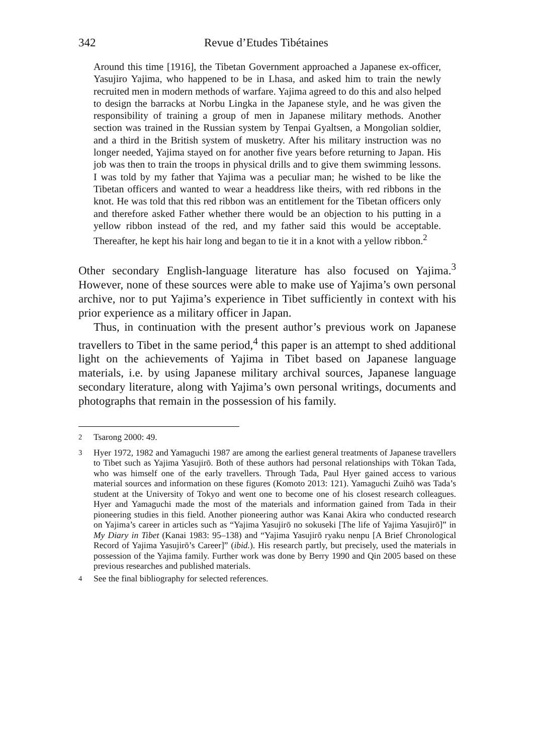342 Revue d’Etudes Tibétaines
Around this time [1916], the Tibetan Government approached a Japanese ex-officer, Yasujiro Yajima, who happened to be in Lhasa, and asked him to train the newly recruited men in modern methods of warfare. Yajima agreed to do this and also helped to design the barracks at Norbu Lingka in the Japanese style, and he was given the responsibility of training a group of men in Japanese military methods. Another section was trained in the Russian system by Tenpai Gyaltsen, a Mongolian soldier, and a third in the British system of musketry. After his military instruction was no longer needed, Yajima stayed on for another five years before returning to Japan. His job was then to train the troops in physical drills and to give them swimming lessons. I was told by my father that Yajima was a peculiar man; he wished to be like the Tibetan officers and wanted to wear a headdress like theirs, with red ribbons in the knot. He was told that this red ribbon was an entitlement for the Tibetan officers only and therefore asked Father whether there would be an objection to his putting in a yellow ribbon instead of the red, and my father said this would be acceptable. Thereafter, he kept his hair long and began to tie it in a knot with a yellow ribbon.<sup>2</sup>
Other secondary English-language literature has also focused on Yajima.<sup>3</sup> However, none of these sources were able to make use of Yajima’s own personal archive, nor to put Yajima’s experience in Tibet sufficiently in context with his prior experience as a military officer in Japan.
Thus, in continuation with the present author’s previous work on Japanese travellers to Tibet in the same period,<sup>4</sup> this paper is an attempt to shed additional light on the achievements of Yajima in Tibet based on Japanese language materials, i.e. by using Japanese military archival sources, Japanese language secondary literature, along with Yajima’s own personal writings, documents and photographs that remain in the possession of his family.
<sup>2</sup> Tsarong 2000: 49.
<sup>3</sup> Hyer 1972, 1982 and Yamaguchi 1987 are among the earliest general treatments of Japanese travellers to Tibet such as Yajima Yasujirō. Both of these authors had personal relationships with Tōkan Tada, who was himself one of the early travellers. Through Tada, Paul Hyer gained access to various material sources and information on these figures (Komoto 2013: 121). Yamaguchi Zuihō was Tada’s student at the University of Tokyo and went one to become one of his closest research colleagues. Hyer and Yamaguchi made the most of the materials and information gained from Tada in their pioneering studies in this field. Another pioneering author was Kanai Akira who conducted research on Yajima’s career in articles such as “Yajima Yasujirō no sokuseki [The life of Yajima Yasujirō]” in My Diary in Tibet (Kanai 1983: 95–138) and “Yajima Yasujirō ryaku nenpu [A Brief Chronological Record of Yajima Yasujirō’s Career]” (ibid.). His research partly, but precisely, used the materials in possession of the Yajima family. Further work was done by Berry 1990 and Qin 2005 based on these previous researches and published materials.
<sup>4</sup> See the final bibliography for selected references.